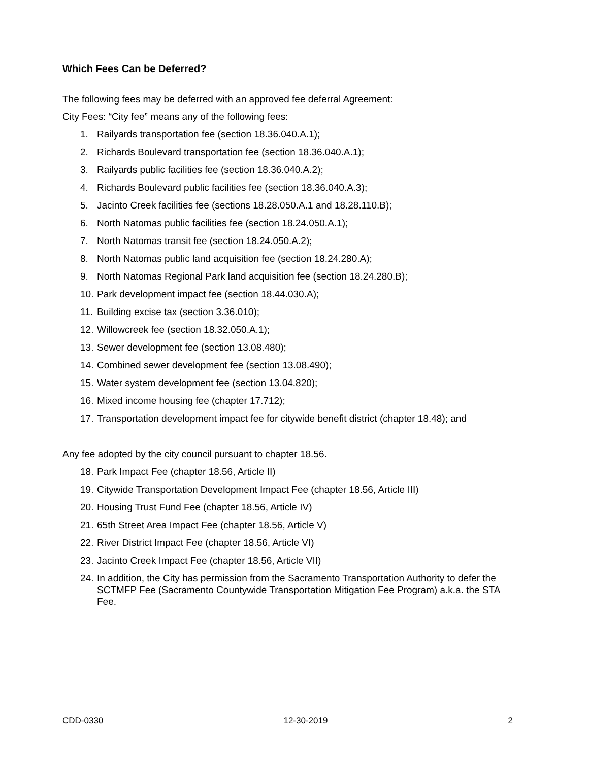Which Fees Can be Deferred?
The following fees may be deferred with an approved fee deferral Agreement:
City Fees: “City fee” means any of the following fees:
1. Railyards transportation fee (section 18.36.040.A.1);
2. Richards Boulevard transportation fee (section 18.36.040.A.1);
3. Railyards public facilities fee (section 18.36.040.A.2);
4. Richards Boulevard public facilities fee (section 18.36.040.A.3);
5. Jacinto Creek facilities fee (sections 18.28.050.A.1 and 18.28.110.B);
6. North Natomas public facilities fee (section 18.24.050.A.1);
7. North Natomas transit fee (section 18.24.050.A.2);
8. North Natomas public land acquisition fee (section 18.24.280.A);
9. North Natomas Regional Park land acquisition fee (section 18.24.280.B);
10. Park development impact fee (section 18.44.030.A);
11. Building excise tax (section 3.36.010);
12. Willowcreek fee (section 18.32.050.A.1);
13. Sewer development fee (section 13.08.480);
14. Combined sewer development fee (section 13.08.490);
15. Water system development fee (section 13.04.820);
16. Mixed income housing fee (chapter 17.712);
17. Transportation development impact fee for citywide benefit district (chapter 18.48); and
Any fee adopted by the city council pursuant to chapter 18.56.
18. Park Impact Fee (chapter 18.56, Article II)
19. Citywide Transportation Development Impact Fee (chapter 18.56, Article III)
20. Housing Trust Fund Fee (chapter 18.56, Article IV)
21. 65th Street Area Impact Fee (chapter 18.56, Article V)
22. River District Impact Fee (chapter 18.56, Article VI)
23. Jacinto Creek Impact Fee (chapter 18.56, Article VII)
24. In addition, the City has permission from the Sacramento Transportation Authority to defer the SCTMFP Fee (Sacramento Countywide Transportation Mitigation Fee Program) a.k.a. the STA Fee.
CDD-0330 12-30-2019 2